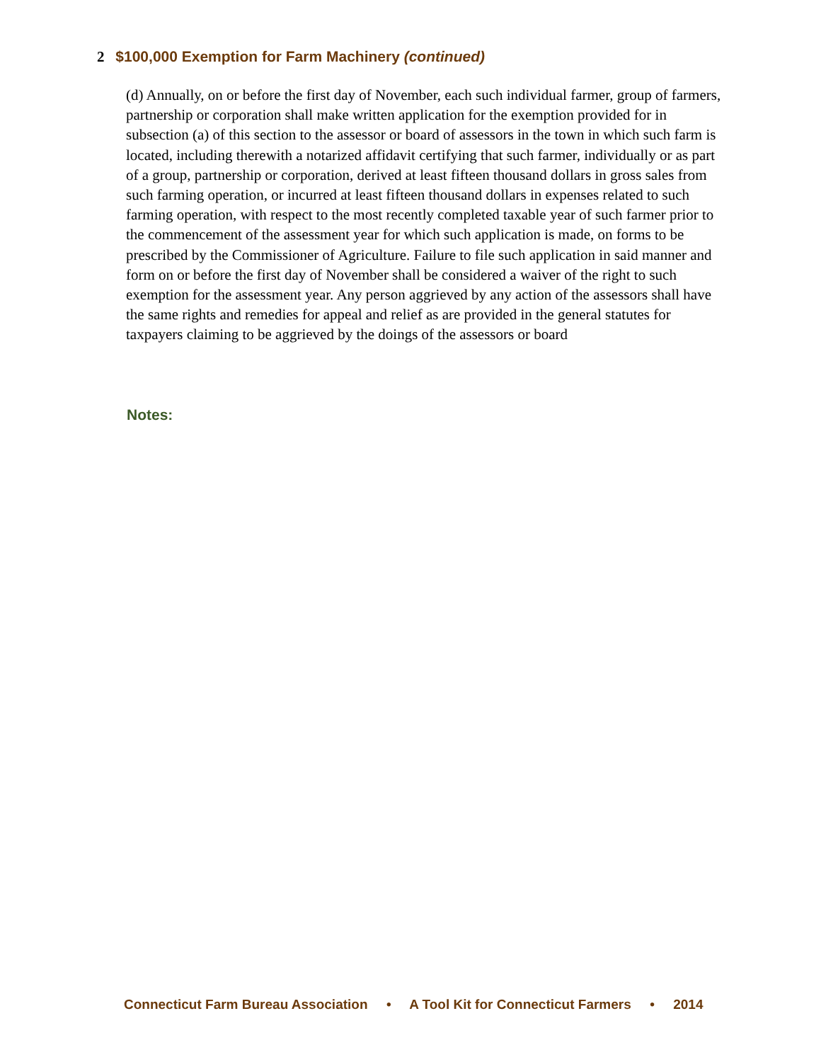2 $100,000 Exemption for Farm Machinery (continued)
(d) Annually, on or before the first day of November, each such individual farmer, group of farmers, partnership or corporation shall make written application for the exemption provided for in subsection (a) of this section to the assessor or board of assessors in the town in which such farm is located, including therewith a notarized affidavit certifying that such farmer, individually or as part of a group, partnership or corporation, derived at least fifteen thousand dollars in gross sales from such farming operation, or incurred at least fifteen thousand dollars in expenses related to such farming operation, with respect to the most recently completed taxable year of such farmer prior to the commencement of the assessment year for which such application is made, on forms to be prescribed by the Commissioner of Agriculture. Failure to file such application in said manner and form on or before the first day of November shall be considered a waiver of the right to such exemption for the assessment year. Any person aggrieved by any action of the assessors shall have the same rights and remedies for appeal and relief as are provided in the general statutes for taxpayers claiming to be aggrieved by the doings of the assessors or board
Notes:
Connecticut Farm Bureau Association • A Tool Kit for Connecticut Farmers • 2014